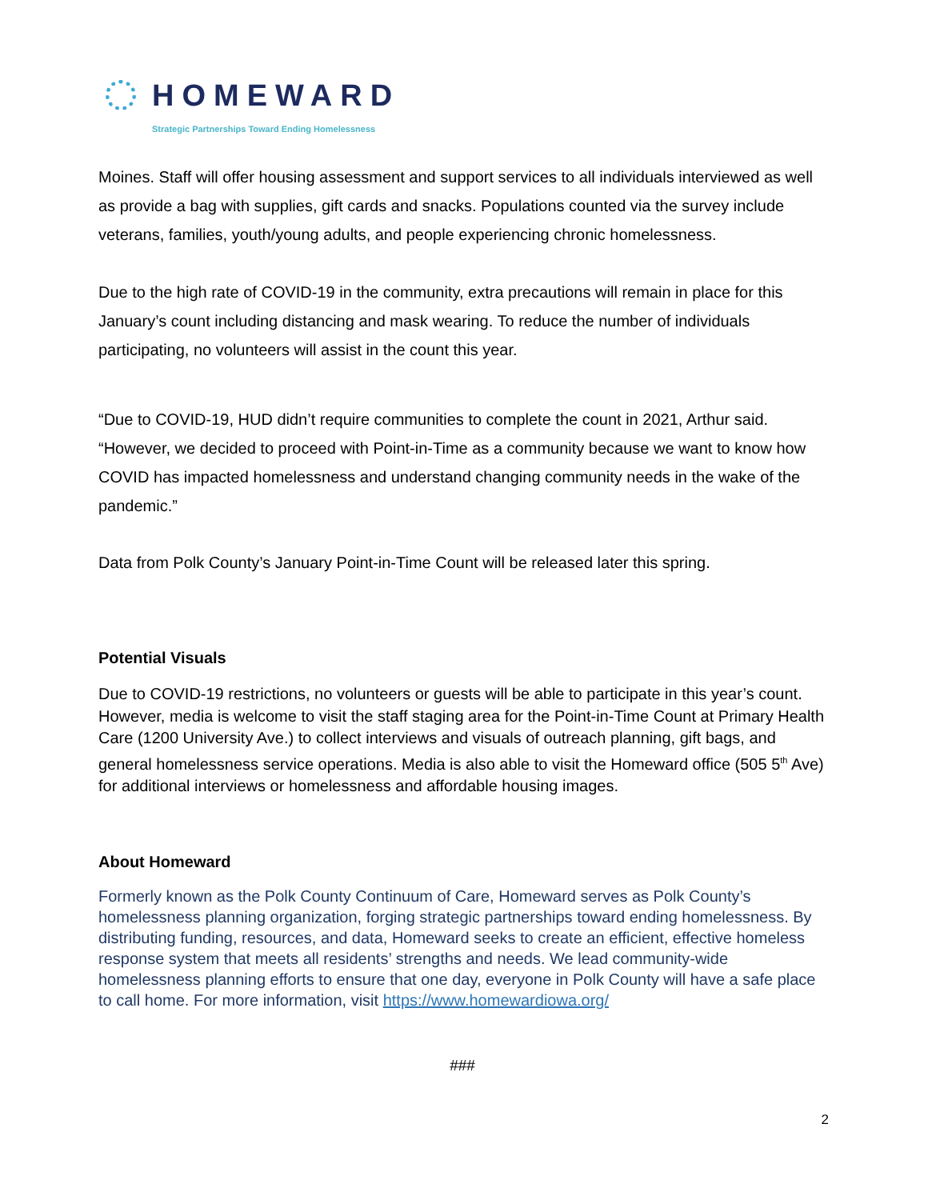HOMEWARD
Strategic Partnerships Toward Ending Homelessness
Moines. Staff will offer housing assessment and support services to all individuals interviewed as well as provide a bag with supplies, gift cards and snacks. Populations counted via the survey include veterans, families, youth/young adults, and people experiencing chronic homelessness.
Due to the high rate of COVID-19 in the community, extra precautions will remain in place for this January’s count including distancing and mask wearing. To reduce the number of individuals participating, no volunteers will assist in the count this year.
“Due to COVID-19, HUD didn’t require communities to complete the count in 2021, Arthur said. “However, we decided to proceed with Point-in-Time as a community because we want to know how COVID has impacted homelessness and understand changing community needs in the wake of the pandemic.”
Data from Polk County’s January Point-in-Time Count will be released later this spring.
Potential Visuals
Due to COVID-19 restrictions, no volunteers or guests will be able to participate in this year’s count. However, media is welcome to visit the staff staging area for the Point-in-Time Count at Primary Health Care (1200 University Ave.) to collect interviews and visuals of outreach planning, gift bags, and general homelessness service operations. Media is also able to visit the Homeward office (505 5<sup>th</sup> Ave) for additional interviews or homelessness and affordable housing images.
About Homeward
Formerly known as the Polk County Continuum of Care, Homeward serves as Polk County’s homelessness planning organization, forging strategic partnerships toward ending homelessness. By distributing funding, resources, and data, Homeward seeks to create an efficient, effective homeless response system that meets all residents’ strengths and needs. We lead community-wide homelessness planning efforts to ensure that one day, everyone in Polk County will have a safe place to call home. For more information, visit https://www.homewardiowa.org/
###
2